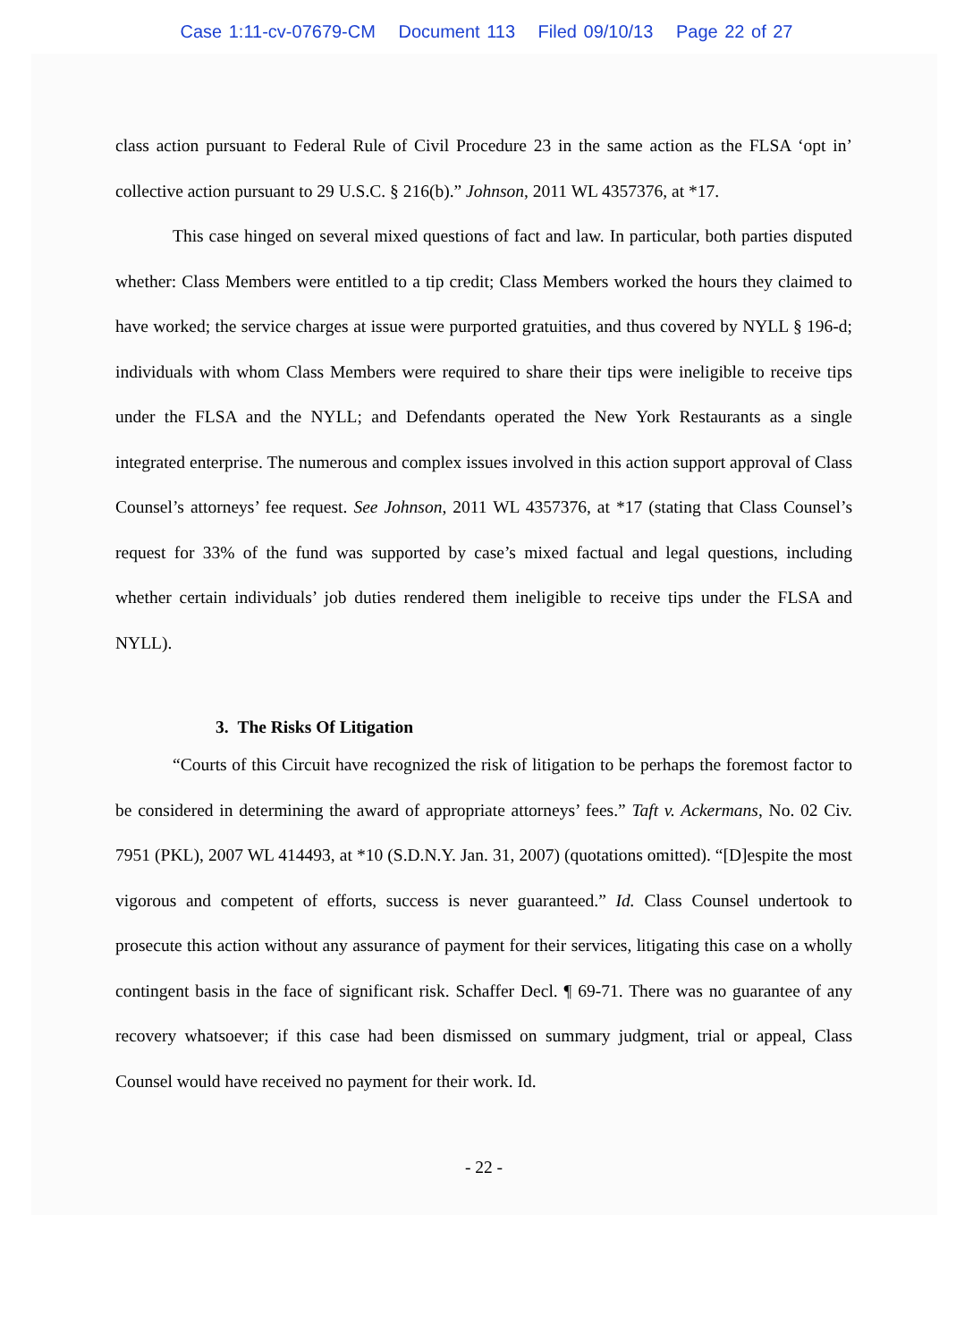Case 1:11-cv-07679-CM Document 113 Filed 09/10/13 Page 22 of 27
class action pursuant to Federal Rule of Civil Procedure 23 in the same action as the FLSA ‘opt in’ collective action pursuant to 29 U.S.C. § 216(b).” Johnson, 2011 WL 4357376, at *17.
This case hinged on several mixed questions of fact and law. In particular, both parties disputed whether: Class Members were entitled to a tip credit; Class Members worked the hours they claimed to have worked; the service charges at issue were purported gratuities, and thus covered by NYLL § 196-d; individuals with whom Class Members were required to share their tips were ineligible to receive tips under the FLSA and the NYLL; and Defendants operated the New York Restaurants as a single integrated enterprise. The numerous and complex issues involved in this action support approval of Class Counsel’s attorneys’ fee request. See Johnson, 2011 WL 4357376, at *17 (stating that Class Counsel’s request for 33% of the fund was supported by case’s mixed factual and legal questions, including whether certain individuals’ job duties rendered them ineligible to receive tips under the FLSA and NYLL).
3. The Risks Of Litigation
“Courts of this Circuit have recognized the risk of litigation to be perhaps the foremost factor to be considered in determining the award of appropriate attorneys’ fees.” Taft v. Ackermans, No. 02 Civ. 7951 (PKL), 2007 WL 414493, at *10 (S.D.N.Y. Jan. 31, 2007) (quotations omitted). “[D]espite the most vigorous and competent of efforts, success is never guaranteed.” Id. Class Counsel undertook to prosecute this action without any assurance of payment for their services, litigating this case on a wholly contingent basis in the face of significant risk. Schaffer Decl. ¶ 69-71. There was no guarantee of any recovery whatsoever; if this case had been dismissed on summary judgment, trial or appeal, Class Counsel would have received no payment for their work. Id.
- 22 -